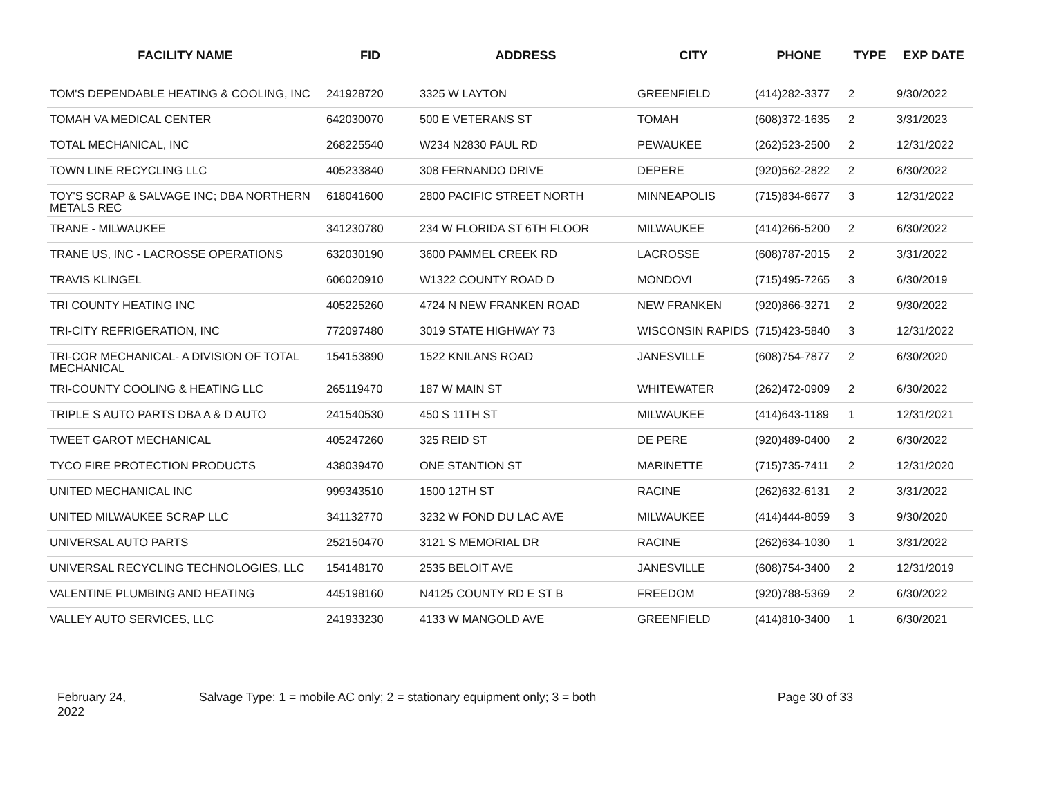| FACILITY NAME | FID | ADDRESS | CITY | PHONE | TYPE | EXP DATE |
| --- | --- | --- | --- | --- | --- | --- |
| TOM'S DEPENDABLE HEATING & COOLING, INC | 241928720 | 3325 W LAYTON | GREENFIELD | (414)282-3377 | 2 | 9/30/2022 |
| TOMAH VA MEDICAL CENTER | 642030070 | 500 E VETERANS ST | TOMAH | (608)372-1635 | 2 | 3/31/2023 |
| TOTAL MECHANICAL, INC | 268225540 | W234 N2830 PAUL RD | PEWAUKEE | (262)523-2500 | 2 | 12/31/2022 |
| TOWN LINE RECYCLING LLC | 405233840 | 308 FERNANDO DRIVE | DEPERE | (920)562-2822 | 2 | 6/30/2022 |
| TOY'S SCRAP & SALVAGE INC; DBA NORTHERN METALS REC | 618041600 | 2800 PACIFIC STREET NORTH | MINNEAPOLIS | (715)834-6677 | 3 | 12/31/2022 |
| TRANE - MILWAUKEE | 341230780 | 234 W FLORIDA ST 6TH FLOOR | MILWAUKEE | (414)266-5200 | 2 | 6/30/2022 |
| TRANE US, INC - LACROSSE OPERATIONS | 632030190 | 3600 PAMMEL CREEK RD | LACROSSE | (608)787-2015 | 2 | 3/31/2022 |
| TRAVIS KLINGEL | 606020910 | W1322 COUNTY ROAD D | MONDOVI | (715)495-7265 | 3 | 6/30/2019 |
| TRI COUNTY HEATING INC | 405225260 | 4724 N NEW FRANKEN ROAD | NEW FRANKEN | (920)866-3271 | 2 | 9/30/2022 |
| TRI-CITY REFRIGERATION, INC | 772097480 | 3019 STATE HIGHWAY 73 | WISCONSIN RAPIDS | (715)423-5840 | 3 | 12/31/2022 |
| TRI-COR MECHANICAL- A DIVISION OF TOTAL MECHANICAL | 154153890 | 1522 KNILANS ROAD | JANESVILLE | (608)754-7877 | 2 | 6/30/2020 |
| TRI-COUNTY COOLING & HEATING LLC | 265119470 | 187 W MAIN ST | WHITEWATER | (262)472-0909 | 2 | 6/30/2022 |
| TRIPLE S AUTO PARTS DBA A & D AUTO | 241540530 | 450 S 11TH ST | MILWAUKEE | (414)643-1189 | 1 | 12/31/2021 |
| TWEET GAROT MECHANICAL | 405247260 | 325 REID ST | DE PERE | (920)489-0400 | 2 | 6/30/2022 |
| TYCO FIRE PROTECTION PRODUCTS | 438039470 | ONE STANTION ST | MARINETTE | (715)735-7411 | 2 | 12/31/2020 |
| UNITED MECHANICAL INC | 999343510 | 1500 12TH ST | RACINE | (262)632-6131 | 2 | 3/31/2022 |
| UNITED MILWAUKEE SCRAP LLC | 341132770 | 3232 W FOND DU LAC AVE | MILWAUKEE | (414)444-8059 | 3 | 9/30/2020 |
| UNIVERSAL AUTO PARTS | 252150470 | 3121 S MEMORIAL DR | RACINE | (262)634-1030 | 1 | 3/31/2022 |
| UNIVERSAL RECYCLING TECHNOLOGIES, LLC | 154148170 | 2535 BELOIT AVE | JANESVILLE | (608)754-3400 | 2 | 12/31/2019 |
| VALENTINE PLUMBING AND HEATING | 445198160 | N4125 COUNTY RD E ST B | FREEDOM | (920)788-5369 | 2 | 6/30/2022 |
| VALLEY AUTO SERVICES, LLC | 241933230 | 4133 W MANGOLD AVE | GREENFIELD | (414)810-3400 | 1 | 6/30/2021 |
February 24,
2022
Salvage Type: 1 = mobile AC only; 2 = stationary equipment only; 3 = both Page 30 of 33